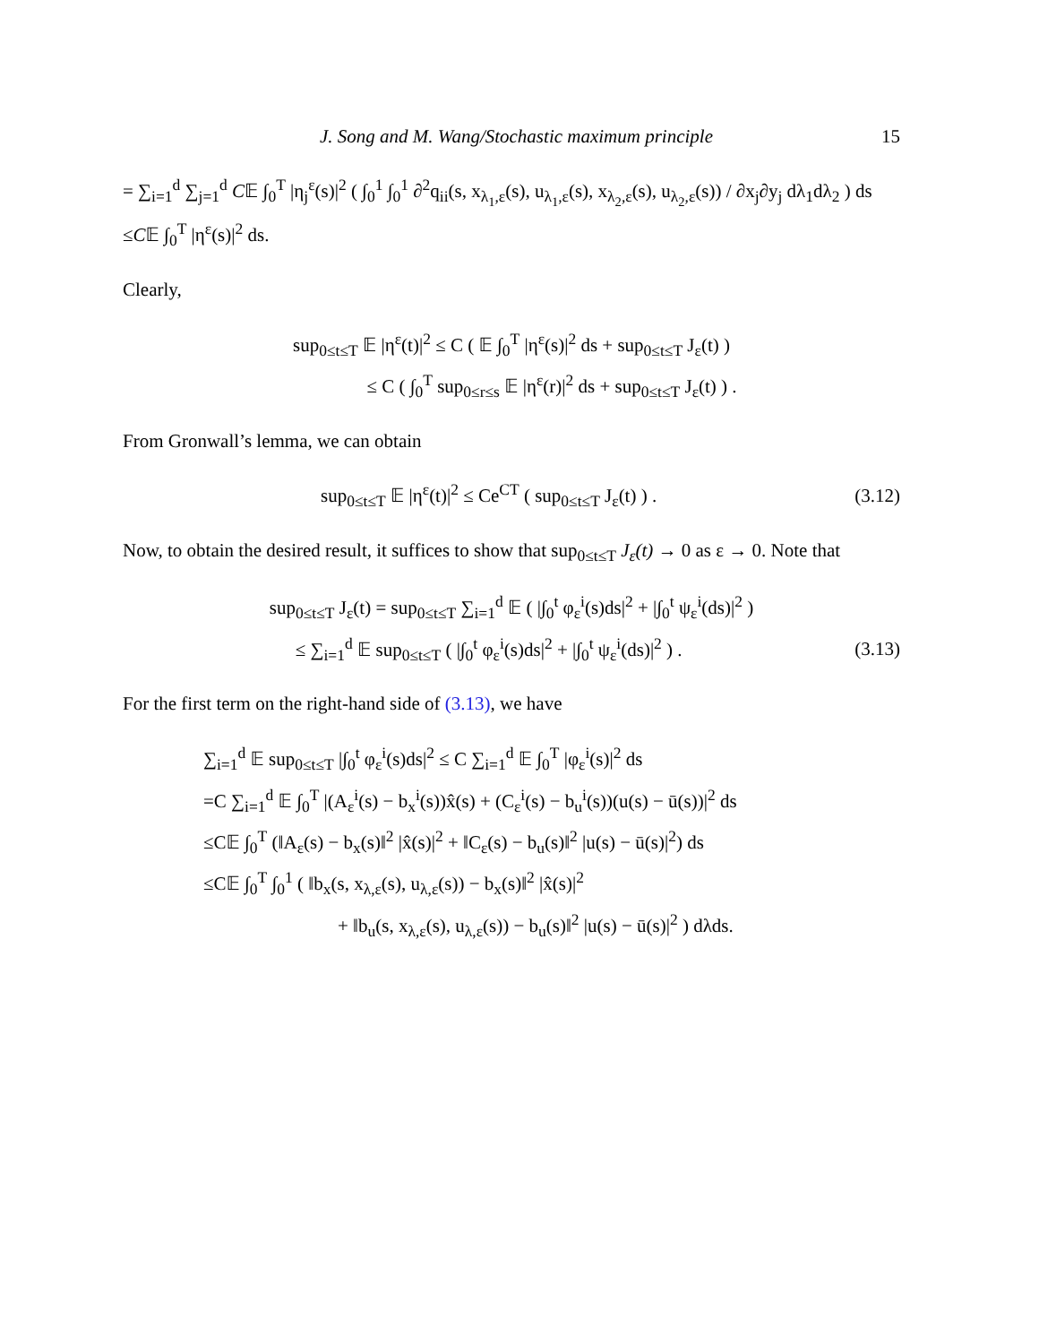J. Song and M. Wang/Stochastic maximum principle 15
= ∑<sub>i=1</sub><sup>d</sup> ∑<sub>j=1</sub><sup>d</sup> C𝔼 ∫<sub>0</sub><sup>T</sup> |η<sub>j</sub><sup>ε</sup>(s)|<sup>2</sup> ( ∫<sub>0</sub><sup>1</sup> ∫<sub>0</sub><sup>1</sup> ∂<sup>2</sup>q<sub>ii</sub>(s, x<sub>λ<sub>1</sub>,ε</sub>(s), u<sub>λ<sub>1</sub>,ε</sub>(s), x<sub>λ<sub>2</sub>,ε</sub>(s), u<sub>λ<sub>2</sub>,ε</sub>(s)) / ∂x<sub>j</sub>∂y<sub>j</sub> dλ<sub>1</sub>dλ<sub>2</sub> ) ds
≤C𝔼 ∫<sub>0</sub><sup>T</sup> |η<sup>ε</sup>(s)|<sup>2</sup> ds.
Clearly,
sup<sub>0≤t≤T</sub> 𝔼 |η<sup>ε</sup>(t)|<sup>2</sup> ≤ C ( 𝔼 ∫<sub>0</sub><sup>T</sup> |η<sup>ε</sup>(s)|<sup>2</sup> ds + sup<sub>0≤t≤T</sub> J<sub>ε</sub>(t) )
≤ C ( ∫<sub>0</sub><sup>T</sup> sup<sub>0≤r≤s</sub> 𝔼 |η<sup>ε</sup>(r)|<sup>2</sup> ds + sup<sub>0≤t≤T</sub> J<sub>ε</sub>(t) ) .
From Gronwall’s lemma, we can obtain
sup<sub>0≤t≤T</sub> 𝔼 |η<sup>ε</sup>(t)|<sup>2</sup> ≤ Ce<sup>CT</sup> ( sup<sub>0≤t≤T</sub> J<sub>ε</sub>(t) ) . (3.12)
Now, to obtain the desired result, it suffices to show that sup<sub>0≤t≤T</sub> J<sub>ε</sub>(t) → 0 as ε → 0. Note that
sup<sub>0≤t≤T</sub> J<sub>ε</sub>(t) = sup<sub>0≤t≤T</sub> ∑<sub>i=1</sub><sup>d</sup> 𝔼 ( |∫<sub>0</sub><sup>t</sup> φ<sub>ε</sub><sup>i</sup>(s)ds|<sup>2</sup> + |∫<sub>0</sub><sup>t</sup> ψ<sub>ε</sub><sup>i</sup>(ds)|<sup>2</sup> )
≤ ∑<sub>i=1</sub><sup>d</sup> 𝔼 sup<sub>0≤t≤T</sub> ( |∫<sub>0</sub><sup>t</sup> φ<sub>ε</sub><sup>i</sup>(s)ds|<sup>2</sup> + |∫<sub>0</sub><sup>t</sup> ψ<sub>ε</sub><sup>i</sup>(ds)|<sup>2</sup> ) . (3.13)
For the first term on the right-hand side of (3.13), we have
∑<sub>i=1</sub><sup>d</sup> 𝔼 sup<sub>0≤t≤T</sub> |∫<sub>0</sub><sup>t</sup> φ<sub>ε</sub><sup>i</sup>(s)ds|<sup>2</sup> ≤ C ∑<sub>i=1</sub><sup>d</sup> 𝔼 ∫<sub>0</sub><sup>T</sup> |φ<sub>ε</sub><sup>i</sup>(s)|<sup>2</sup> ds
=C ∑<sub>i=1</sub><sup>d</sup> 𝔼 ∫<sub>0</sub><sup>T</sup> |(A<sub>ε</sub><sup>i</sup>(s) − b<sub>x</sub><sup>i</sup>(s))x̂(s) + (C<sub>ε</sub><sup>i</sup>(s) − b<sub>u</sub><sup>i</sup>(s))(u(s) − ū(s))|<sup>2</sup> ds
≤C𝔼 ∫<sub>0</sub><sup>T</sup> (‖A<sub>ε</sub>(s) − b<sub>x</sub>(s)‖<sup>2</sup> |x̂(s)|<sup>2</sup> + ‖C<sub>ε</sub>(s) − b<sub>u</sub>(s)‖<sup>2</sup> |u(s) − ū(s)|<sup>2</sup>) ds
≤C𝔼 ∫<sub>0</sub><sup>T</sup> ∫<sub>0</sub><sup>1</sup> ( ‖b<sub>x</sub>(s, x<sub>λ,ε</sub>(s), u<sub>λ,ε</sub>(s)) − b<sub>x</sub>(s)‖<sup>2</sup> |x̂(s)|<sup>2</sup>
+ ‖b<sub>u</sub>(s, x<sub>λ,ε</sub>(s), u<sub>λ,ε</sub>(s)) − b<sub>u</sub>(s)‖<sup>2</sup> |u(s) − ū(s)|<sup>2</sup> ) dλds.